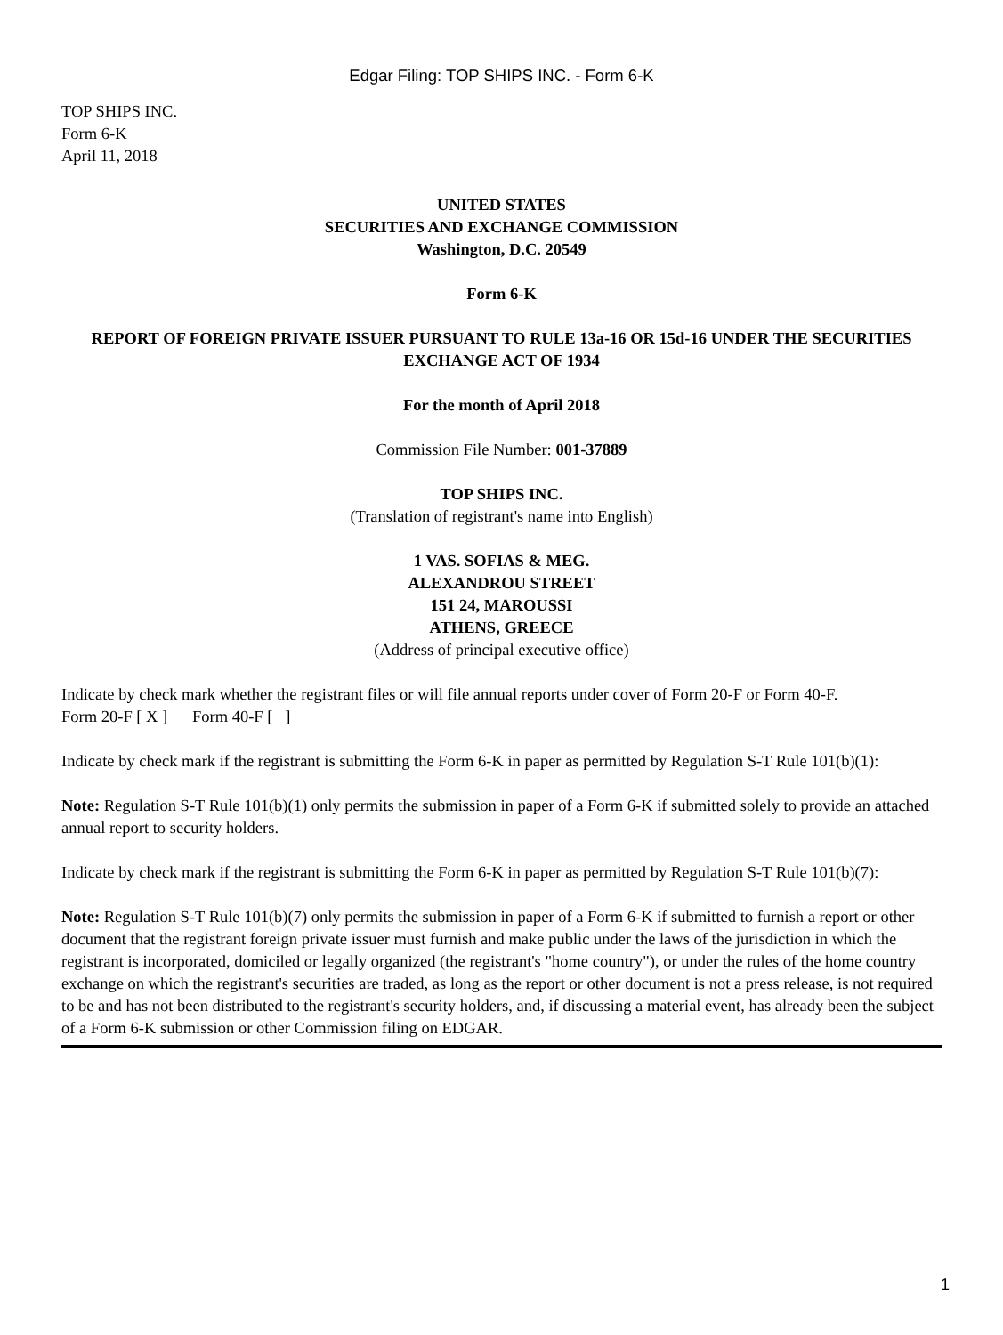Edgar Filing: TOP SHIPS INC. - Form 6-K
TOP SHIPS INC.
Form 6-K
April 11, 2018
UNITED STATES
SECURITIES AND EXCHANGE COMMISSION
Washington, D.C. 20549
Form 6-K
REPORT OF FOREIGN PRIVATE ISSUER PURSUANT TO RULE 13a-16 OR 15d-16 UNDER THE SECURITIES EXCHANGE ACT OF 1934
For the month of April 2018
Commission File Number: 001-37889
TOP SHIPS INC.
(Translation of registrant's name into English)
1 VAS. SOFIAS & MEG.
ALEXANDROU STREET
151 24, MAROUSSI
ATHENS, GREECE
(Address of principal executive office)
Indicate by check mark whether the registrant files or will file annual reports under cover of Form 20-F or Form 40-F.
Form 20-F [ X ] Form 40-F [ ]
Indicate by check mark if the registrant is submitting the Form 6-K in paper as permitted by Regulation S-T Rule 101(b)(1):
Note: Regulation S-T Rule 101(b)(1) only permits the submission in paper of a Form 6-K if submitted solely to provide an attached annual report to security holders.
Indicate by check mark if the registrant is submitting the Form 6-K in paper as permitted by Regulation S-T Rule 101(b)(7):
Note: Regulation S-T Rule 101(b)(7) only permits the submission in paper of a Form 6-K if submitted to furnish a report or other document that the registrant foreign private issuer must furnish and make public under the laws of the jurisdiction in which the registrant is incorporated, domiciled or legally organized (the registrant's "home country"), or under the rules of the home country exchange on which the registrant's securities are traded, as long as the report or other document is not a press release, is not required to be and has not been distributed to the registrant's security holders, and, if discussing a material event, has already been the subject of a Form 6-K submission or other Commission filing on EDGAR.
1